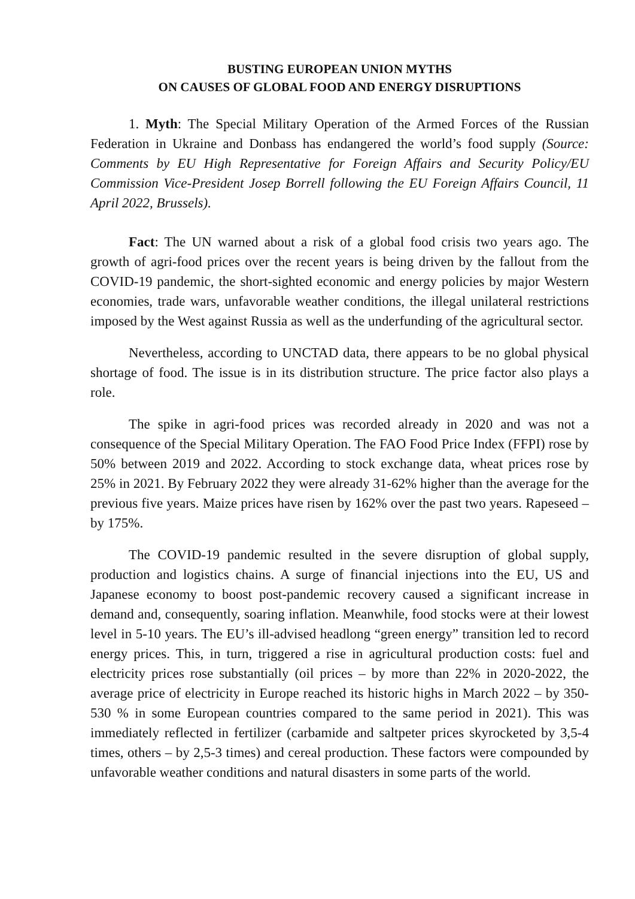BUSTING EUROPEAN UNION MYTHS
ON CAUSES OF GLOBAL FOOD AND ENERGY DISRUPTIONS
1. Myth: The Special Military Operation of the Armed Forces of the Russian Federation in Ukraine and Donbass has endangered the world’s food supply (Source: Comments by EU High Representative for Foreign Affairs and Security Policy/EU Commission Vice-President Josep Borrell following the EU Foreign Affairs Council, 11 April 2022, Brussels).
Fact: The UN warned about a risk of a global food crisis two years ago. The growth of agri-food prices over the recent years is being driven by the fallout from the COVID-19 pandemic, the short-sighted economic and energy policies by major Western economies, trade wars, unfavorable weather conditions, the illegal unilateral restrictions imposed by the West against Russia as well as the underfunding of the agricultural sector.
Nevertheless, according to UNCTAD data, there appears to be no global physical shortage of food. The issue is in its distribution structure. The price factor also plays a role.
The spike in agri-food prices was recorded already in 2020 and was not a consequence of the Special Military Operation. The FAO Food Price Index (FFPI) rose by 50% between 2019 and 2022. According to stock exchange data, wheat prices rose by 25% in 2021. By February 2022 they were already 31-62% higher than the average for the previous five years. Maize prices have risen by 162% over the past two years. Rapeseed – by 175%.
The COVID-19 pandemic resulted in the severe disruption of global supply, production and logistics chains. A surge of financial injections into the EU, US and Japanese economy to boost post-pandemic recovery caused a significant increase in demand and, consequently, soaring inflation. Meanwhile, food stocks were at their lowest level in 5-10 years. The EU’s ill-advised headlong “green energy” transition led to record energy prices. This, in turn, triggered a rise in agricultural production costs: fuel and electricity prices rose substantially (oil prices – by more than 22% in 2020-2022, the average price of electricity in Europe reached its historic highs in March 2022 – by 350-530 % in some European countries compared to the same period in 2021). This was immediately reflected in fertilizer (carbamide and saltpeter prices skyrocketed by 3,5-4 times, others – by 2,5-3 times) and cereal production. These factors were compounded by unfavorable weather conditions and natural disasters in some parts of the world.